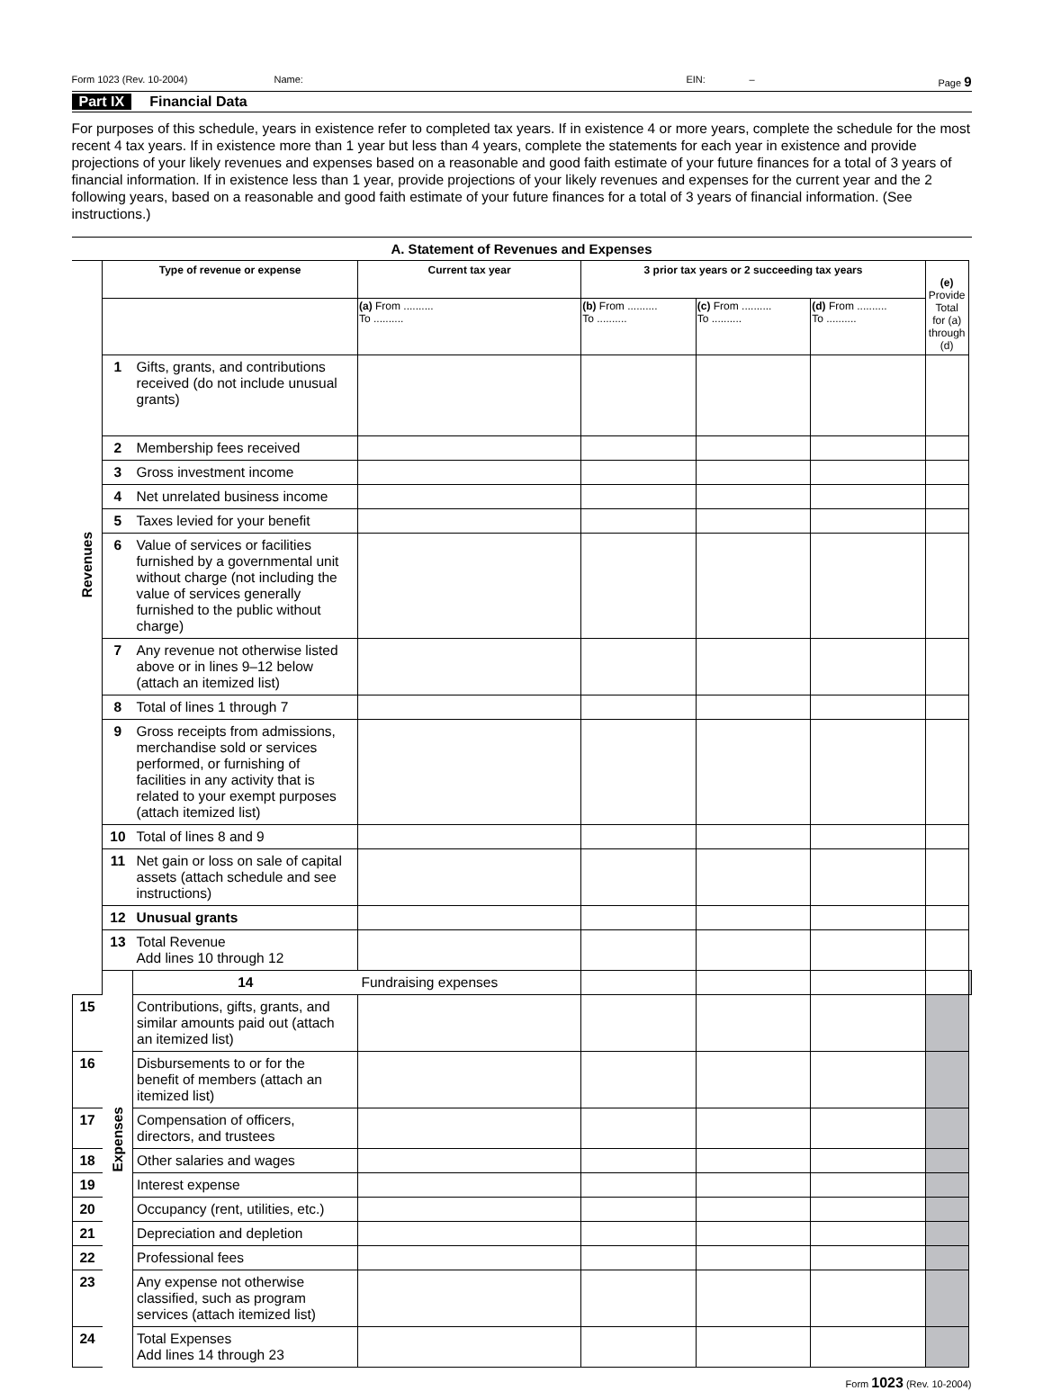Form 1023 (Rev. 10-2004) Name: EIN: – Page 9
Part IX Financial Data
For purposes of this schedule, years in existence refer to completed tax years. If in existence 4 or more years, complete the schedule for the most recent 4 tax years. If in existence more than 1 year but less than 4 years, complete the statements for each year in existence and provide projections of your likely revenues and expenses based on a reasonable and good faith estimate of your future finances for a total of 3 years of financial information. If in existence less than 1 year, provide projections of your likely revenues and expenses for the current year and the 2 following years, based on a reasonable and good faith estimate of your future finances for a total of 3 years of financial information. (See instructions.)
A. Statement of Revenues and Expenses
| Revenues | Type of revenue or expense | | Current tax year | 3 prior tax years or 2 succeeding tax years | | | (e) Provide Total for (a) through (d) | |
| | | | (a) From .......... To .......... | (b) From .......... To .......... | (c) From .......... To .......... | (d) From .......... To .......... | | |
| | 1 | Gifts, grants, and contributions received (do not include unusual grants) | | | | | | |
| | 2 | Membership fees received | | | | | | |
| | 3 | Gross investment income | | | | | | |
| | 4 | Net unrelated business income | | | | | | |
| | 5 | Taxes levied for your benefit | | | | | | |
| | 6 | Value of services or facilities furnished by a governmental unit without charge (not including the value of services generally furnished to the public without charge) | | | | | | |
| | 7 | Any revenue not otherwise listed above or in lines 9–12 below (attach an itemized list) | | | | | | |
| | 8 | Total of lines 1 through 7 | | | | | | |
| | 9 | Gross receipts from admissions, merchandise sold or services performed, or furnishing of facilities in any activity that is related to your exempt purposes (attach itemized list) | | | | | | |
| | 10 | Total of lines 8 and 9 | | | | | | |
| | 11 | Net gain or loss on sale of capital assets (attach schedule and see instructions) | | | | | | |
| | 12 | Unusual grants | | | | | | |
| | 13 | Total Revenue Add lines 10 through 12 | | | | | | |
| | Expenses | 14 | Fundraising expenses | | | | | |
| 15 | | Contributions, gifts, grants, and similar amounts paid out (attach an itemized list) | | | | | | |
| 16 | | Disbursements to or for the benefit of members (attach an itemized list) | | | | | | |
| 17 | | Compensation of officers, directors, and trustees | | | | | | |
| 18 | | Other salaries and wages | | | | | | |
| 19 | | Interest expense | | | | | | |
| 20 | | Occupancy (rent, utilities, etc.) | | | | | | |
| 21 | | Depreciation and depletion | | | | | | |
| 22 | | Professional fees | | | | | | |
| 23 | | Any expense not otherwise classified, such as program services (attach itemized list) | | | | | | |
| 24 | | Total Expenses Add lines 14 through 23 | | | | | | |
Form 1023 (Rev. 10-2004)